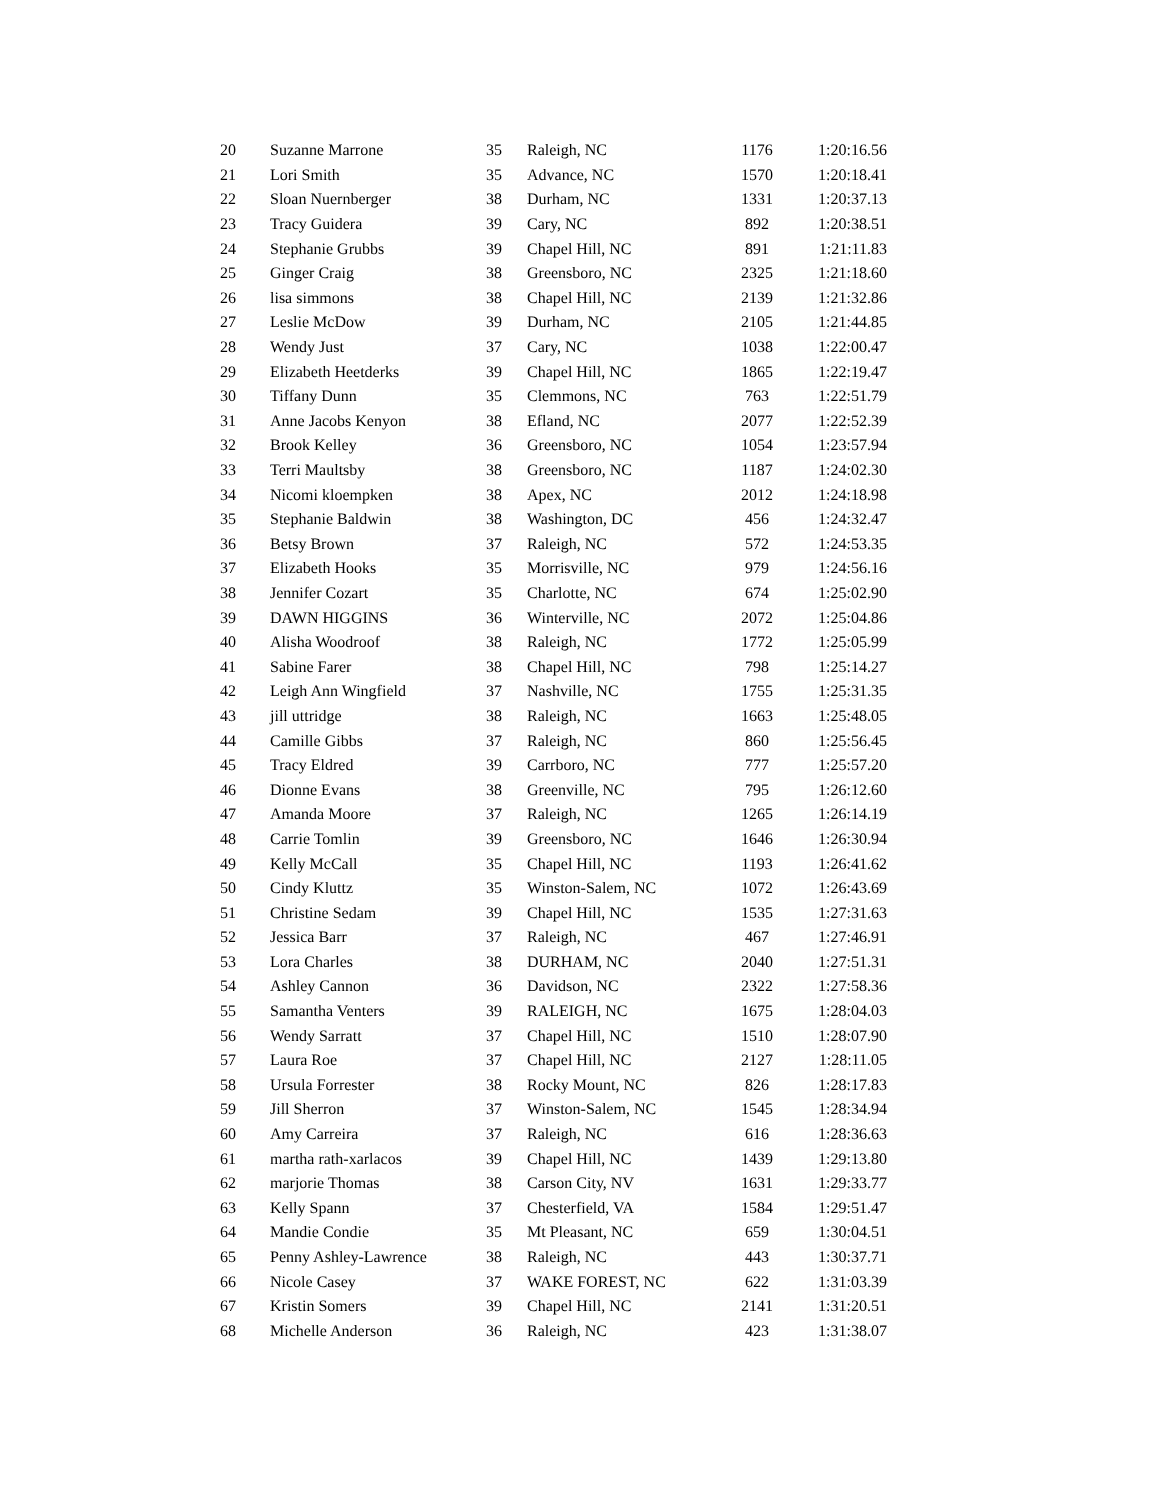| 20 | Suzanne Marrone | 35 | Raleigh, NC | 1176 | 1:20:16.56 |
| 21 | Lori Smith | 35 | Advance, NC | 1570 | 1:20:18.41 |
| 22 | Sloan Nuernberger | 38 | Durham, NC | 1331 | 1:20:37.13 |
| 23 | Tracy Guidera | 39 | Cary, NC | 892 | 1:20:38.51 |
| 24 | Stephanie Grubbs | 39 | Chapel Hill, NC | 891 | 1:21:11.83 |
| 25 | Ginger Craig | 38 | Greensboro, NC | 2325 | 1:21:18.60 |
| 26 | lisa simmons | 38 | Chapel Hill, NC | 2139 | 1:21:32.86 |
| 27 | Leslie McDow | 39 | Durham, NC | 2105 | 1:21:44.85 |
| 28 | Wendy Just | 37 | Cary, NC | 1038 | 1:22:00.47 |
| 29 | Elizabeth Heetderks | 39 | Chapel Hill, NC | 1865 | 1:22:19.47 |
| 30 | Tiffany Dunn | 35 | Clemmons, NC | 763 | 1:22:51.79 |
| 31 | Anne Jacobs Kenyon | 38 | Efland, NC | 2077 | 1:22:52.39 |
| 32 | Brook Kelley | 36 | Greensboro, NC | 1054 | 1:23:57.94 |
| 33 | Terri Maultsby | 38 | Greensboro, NC | 1187 | 1:24:02.30 |
| 34 | Nicomi kloempken | 38 | Apex, NC | 2012 | 1:24:18.98 |
| 35 | Stephanie Baldwin | 38 | Washington, DC | 456 | 1:24:32.47 |
| 36 | Betsy Brown | 37 | Raleigh, NC | 572 | 1:24:53.35 |
| 37 | Elizabeth Hooks | 35 | Morrisville, NC | 979 | 1:24:56.16 |
| 38 | Jennifer Cozart | 35 | Charlotte, NC | 674 | 1:25:02.90 |
| 39 | DAWN HIGGINS | 36 | Winterville, NC | 2072 | 1:25:04.86 |
| 40 | Alisha Woodroof | 38 | Raleigh, NC | 1772 | 1:25:05.99 |
| 41 | Sabine Farer | 38 | Chapel Hill, NC | 798 | 1:25:14.27 |
| 42 | Leigh Ann Wingfield | 37 | Nashville, NC | 1755 | 1:25:31.35 |
| 43 | jill uttridge | 38 | Raleigh, NC | 1663 | 1:25:48.05 |
| 44 | Camille Gibbs | 37 | Raleigh, NC | 860 | 1:25:56.45 |
| 45 | Tracy Eldred | 39 | Carrboro, NC | 777 | 1:25:57.20 |
| 46 | Dionne Evans | 38 | Greenville, NC | 795 | 1:26:12.60 |
| 47 | Amanda Moore | 37 | Raleigh, NC | 1265 | 1:26:14.19 |
| 48 | Carrie Tomlin | 39 | Greensboro, NC | 1646 | 1:26:30.94 |
| 49 | Kelly McCall | 35 | Chapel Hill, NC | 1193 | 1:26:41.62 |
| 50 | Cindy Kluttz | 35 | Winston-Salem, NC | 1072 | 1:26:43.69 |
| 51 | Christine Sedam | 39 | Chapel Hill, NC | 1535 | 1:27:31.63 |
| 52 | Jessica Barr | 37 | Raleigh, NC | 467 | 1:27:46.91 |
| 53 | Lora Charles | 38 | DURHAM, NC | 2040 | 1:27:51.31 |
| 54 | Ashley Cannon | 36 | Davidson, NC | 2322 | 1:27:58.36 |
| 55 | Samantha Venters | 39 | RALEIGH, NC | 1675 | 1:28:04.03 |
| 56 | Wendy Sarratt | 37 | Chapel Hill, NC | 1510 | 1:28:07.90 |
| 57 | Laura Roe | 37 | Chapel Hill, NC | 2127 | 1:28:11.05 |
| 58 | Ursula Forrester | 38 | Rocky Mount, NC | 826 | 1:28:17.83 |
| 59 | Jill Sherron | 37 | Winston-Salem, NC | 1545 | 1:28:34.94 |
| 60 | Amy Carreira | 37 | Raleigh, NC | 616 | 1:28:36.63 |
| 61 | martha rath-xarlacos | 39 | Chapel Hill, NC | 1439 | 1:29:13.80 |
| 62 | marjorie Thomas | 38 | Carson City, NV | 1631 | 1:29:33.77 |
| 63 | Kelly Spann | 37 | Chesterfield, VA | 1584 | 1:29:51.47 |
| 64 | Mandie Condie | 35 | Mt Pleasant, NC | 659 | 1:30:04.51 |
| 65 | Penny Ashley-Lawrence | 38 | Raleigh, NC | 443 | 1:30:37.71 |
| 66 | Nicole Casey | 37 | WAKE FOREST, NC | 622 | 1:31:03.39 |
| 67 | Kristin Somers | 39 | Chapel Hill, NC | 2141 | 1:31:20.51 |
| 68 | Michelle Anderson | 36 | Raleigh, NC | 423 | 1:31:38.07 |